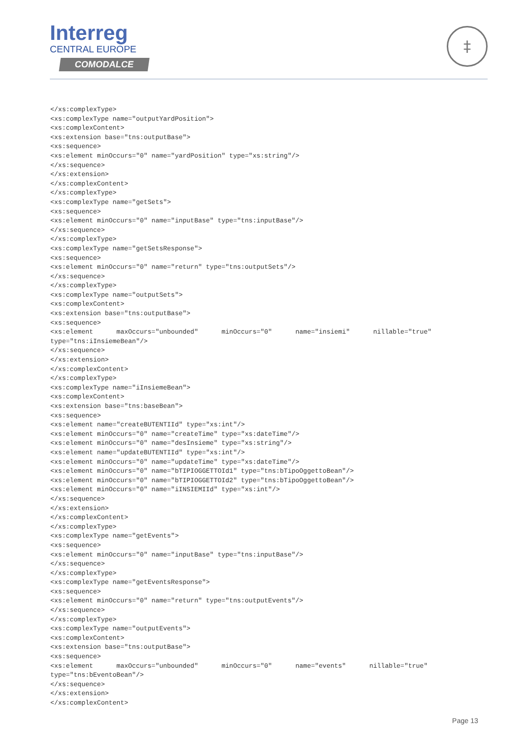Interreg
CENTRAL EUROPE
COMODALCE
‡
</xs:complexType>
<xs:complexType name="outputYardPosition">
<xs:complexContent>
<xs:extension base="tns:outputBase">
<xs:sequence>
<xs:element minOccurs="0" name="yardPosition" type="xs:string"/>
</xs:sequence>
</xs:extension>
</xs:complexContent>
</xs:complexType>
<xs:complexType name="getSets">
<xs:sequence>
<xs:element minOccurs="0" name="inputBase" type="tns:inputBase"/>
</xs:sequence>
</xs:complexType>
<xs:complexType name="getSetsResponse">
<xs:sequence>
<xs:element minOccurs="0" name="return" type="tns:outputSets"/>
</xs:sequence>
</xs:complexType>
<xs:complexType name="outputSets">
<xs:complexContent>
<xs:extension base="tns:outputBase">
<xs:sequence>
<xs:element      maxOccurs="unbounded"      minOccurs="0"      name="insiemi"      nillable="true"
type="tns:iInsiemeBean"/>
</xs:sequence>
</xs:extension>
</xs:complexContent>
</xs:complexType>
<xs:complexType name="iInsiemeBean">
<xs:complexContent>
<xs:extension base="tns:baseBean">
<xs:sequence>
<xs:element name="createBUTENTIId" type="xs:int"/>
<xs:element minOccurs="0" name="createTime" type="xs:dateTime"/>
<xs:element minOccurs="0" name="desInsieme" type="xs:string"/>
<xs:element name="updateBUTENTIId" type="xs:int"/>
<xs:element minOccurs="0" name="updateTime" type="xs:dateTime"/>
<xs:element minOccurs="0" name="bTIPIOGGETTOId1" type="tns:bTipoOggettoBean"/>
<xs:element minOccurs="0" name="bTIPIOGGETTOId2" type="tns:bTipoOggettoBean"/>
<xs:element minOccurs="0" name="iINSIEMIId" type="xs:int"/>
</xs:sequence>
</xs:extension>
</xs:complexContent>
</xs:complexType>
<xs:complexType name="getEvents">
<xs:sequence>
<xs:element minOccurs="0" name="inputBase" type="tns:inputBase"/>
</xs:sequence>
</xs:complexType>
<xs:complexType name="getEventsResponse">
<xs:sequence>
<xs:element minOccurs="0" name="return" type="tns:outputEvents"/>
</xs:sequence>
</xs:complexType>
<xs:complexType name="outputEvents">
<xs:complexContent>
<xs:extension base="tns:outputBase">
<xs:sequence>
<xs:element      maxOccurs="unbounded"      minOccurs="0"      name="events"      nillable="true"
type="tns:bEventoBean"/>
</xs:sequence>
</xs:extension>
</xs:complexContent>
Page 13